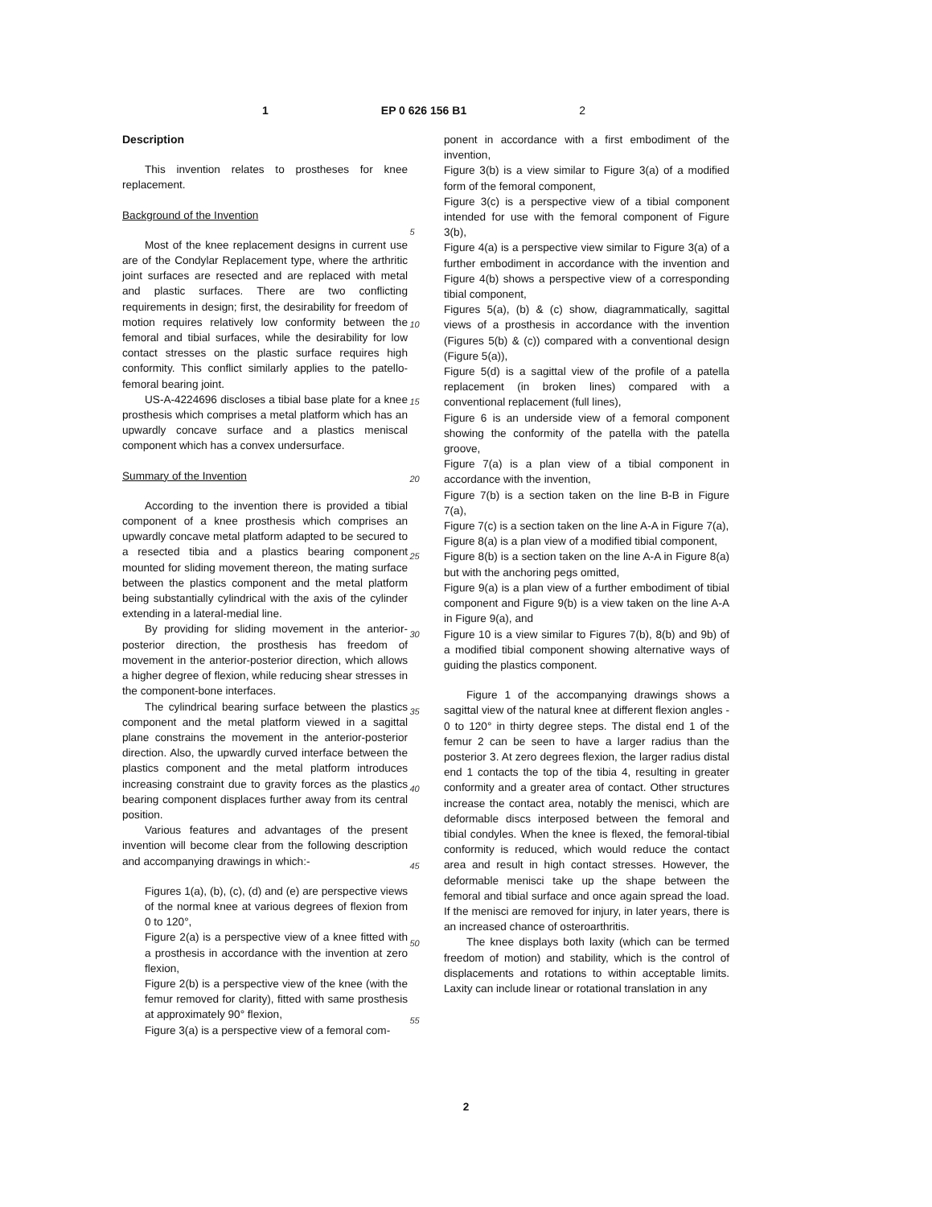1 EP 0 626 156 B1 2
Description
This invention relates to prostheses for knee replacement.
Background of the Invention
Most of the knee replacement designs in current use are of the Condylar Replacement type, where the arthritic joint surfaces are resected and are replaced with metal and plastic surfaces. There are two conflicting requirements in design; first, the desirability for freedom of motion requires relatively low conformity between the femoral and tibial surfaces, while the desirability for low contact stresses on the plastic surface requires high conformity. This conflict similarly applies to the patello-femoral bearing joint.
US-A-4224696 discloses a tibial base plate for a knee prosthesis which comprises a metal platform which has an upwardly concave surface and a plastics meniscal component which has a convex undersurface.
Summary of the Invention
According to the invention there is provided a tibial component of a knee prosthesis which comprises an upwardly concave metal platform adapted to be secured to a resected tibia and a plastics bearing component mounted for sliding movement thereon, the mating surface between the plastics component and the metal platform being substantially cylindrical with the axis of the cylinder extending in a lateral-medial line.
By providing for sliding movement in the anterior-posterior direction, the prosthesis has freedom of movement in the anterior-posterior direction, which allows a higher degree of flexion, while reducing shear stresses in the component-bone interfaces.
The cylindrical bearing surface between the plastics component and the metal platform viewed in a sagittal plane constrains the movement in the anterior-posterior direction. Also, the upwardly curved interface between the plastics component and the metal platform introduces increasing constraint due to gravity forces as the plastics bearing component displaces further away from its central position.
Various features and advantages of the present invention will become clear from the following description and accompanying drawings in which:-
Figures 1(a), (b), (c), (d) and (e) are perspective views of the normal knee at various degrees of flexion from 0 to 120°,
Figure 2(a) is a perspective view of a knee fitted with a prosthesis in accordance with the invention at zero flexion,
Figure 2(b) is a perspective view of the knee (with the femur removed for clarity), fitted with same prosthesis at approximately 90° flexion,
Figure 3(a) is a perspective view of a femoral com-
5
10
15
20
25
30
35
40
45
50
55
ponent in accordance with a first embodiment of the invention,
Figure 3(b) is a view similar to Figure 3(a) of a modified form of the femoral component,
Figure 3(c) is a perspective view of a tibial component intended for use with the femoral component of Figure 3(b),
Figure 4(a) is a perspective view similar to Figure 3(a) of a further embodiment in accordance with the invention and Figure 4(b) shows a perspective view of a corresponding tibial component,
Figures 5(a), (b) & (c) show, diagrammatically, sagittal views of a prosthesis in accordance with the invention (Figures 5(b) & (c)) compared with a conventional design (Figure 5(a)),
Figure 5(d) is a sagittal view of the profile of a patella replacement (in broken lines) compared with a conventional replacement (full lines),
Figure 6 is an underside view of a femoral component showing the conformity of the patella with the patella groove,
Figure 7(a) is a plan view of a tibial component in accordance with the invention,
Figure 7(b) is a section taken on the line B-B in Figure 7(a),
Figure 7(c) is a section taken on the line A-A in Figure 7(a),
Figure 8(a) is a plan view of a modified tibial component,
Figure 8(b) is a section taken on the line A-A in Figure 8(a) but with the anchoring pegs omitted,
Figure 9(a) is a plan view of a further embodiment of tibial component and Figure 9(b) is a view taken on the line A-A in Figure 9(a), and
Figure 10 is a view similar to Figures 7(b), 8(b) and 9b) of a modified tibial component showing alternative ways of guiding the plastics component.
Figure 1 of the accompanying drawings shows a sagittal view of the natural knee at different flexion angles - 0 to 120° in thirty degree steps. The distal end 1 of the femur 2 can be seen to have a larger radius than the posterior 3. At zero degrees flexion, the larger radius distal end 1 contacts the top of the tibia 4, resulting in greater conformity and a greater area of contact. Other structures increase the contact area, notably the menisci, which are deformable discs interposed between the femoral and tibial condyles. When the knee is flexed, the femoral-tibial conformity is reduced, which would reduce the contact area and result in high contact stresses. However, the deformable menisci take up the shape between the femoral and tibial surface and once again spread the load. If the menisci are removed for injury, in later years, there is an increased chance of osteroarthritis.
The knee displays both laxity (which can be termed freedom of motion) and stability, which is the control of displacements and rotations to within acceptable limits. Laxity can include linear or rotational translation in any
2